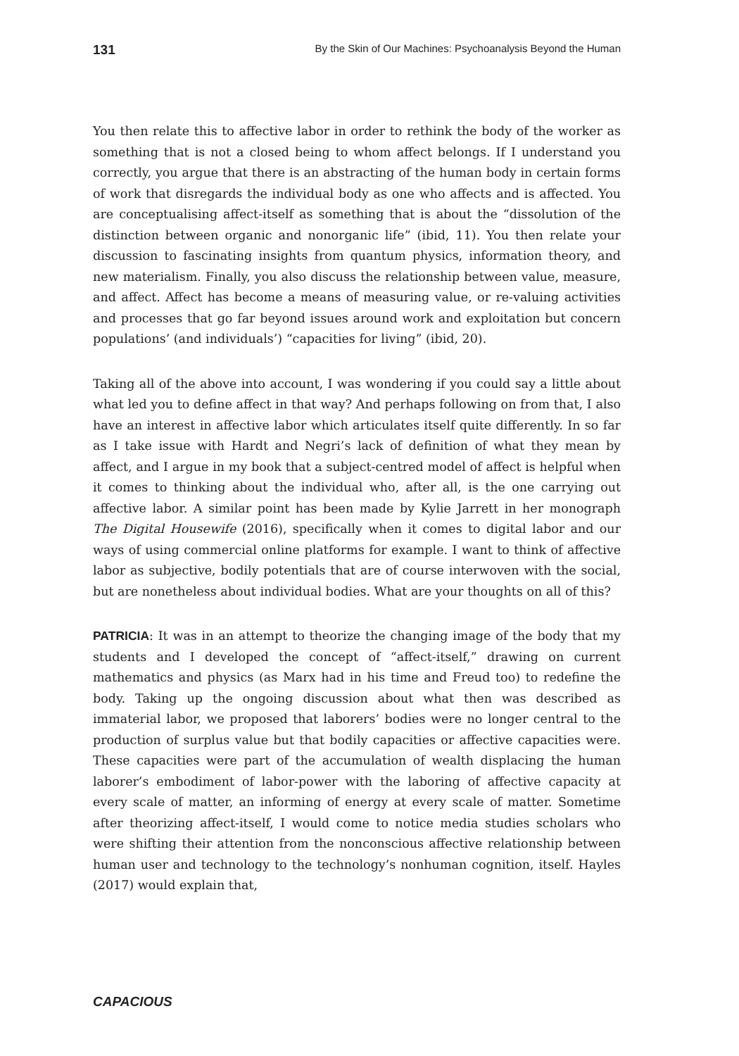131 By the Skin of Our Machines: Psychoanalysis Beyond the Human
You then relate this to affective labor in order to rethink the body of the worker as something that is not a closed being to whom affect belongs. If I understand you correctly, you argue that there is an abstracting of the human body in certain forms of work that disregards the individual body as one who affects and is affected. You are conceptualising affect-itself as something that is about the “dissolution of the distinction between organic and nonorganic life” (ibid, 11). You then relate your discussion to fascinating insights from quantum physics, information theory, and new materialism. Finally, you also discuss the relationship between value, measure, and affect. Affect has become a means of measuring value, or re-valuing activities and processes that go far beyond issues around work and exploitation but concern populations’ (and individuals’) “capacities for living” (ibid, 20).
Taking all of the above into account, I was wondering if you could say a little about what led you to define affect in that way? And perhaps following on from that, I also have an interest in affective labor which articulates itself quite differently. In so far as I take issue with Hardt and Negri’s lack of definition of what they mean by affect, and I argue in my book that a subject-centred model of affect is helpful when it comes to thinking about the individual who, after all, is the one carrying out affective labor. A similar point has been made by Kylie Jarrett in her monograph The Digital Housewife (2016), specifically when it comes to digital labor and our ways of using commercial online platforms for example. I want to think of affective labor as subjective, bodily potentials that are of course interwoven with the social, but are nonetheless about individual bodies. What are your thoughts on all of this?
PATRICIA: It was in an attempt to theorize the changing image of the body that my students and I developed the concept of “affect-itself,” drawing on current mathematics and physics (as Marx had in his time and Freud too) to redefine the body. Taking up the ongoing discussion about what then was described as immaterial labor, we proposed that laborers’ bodies were no longer central to the production of surplus value but that bodily capacities or affective capacities were. These capacities were part of the accumulation of wealth displacing the human laborer’s embodiment of labor-power with the laboring of affective capacity at every scale of matter, an informing of energy at every scale of matter. Sometime after theorizing affect-itself, I would come to notice media studies scholars who were shifting their attention from the nonconscious affective relationship between human user and technology to the technology’s nonhuman cognition, itself. Hayles (2017) would explain that,
CAPACIOUS